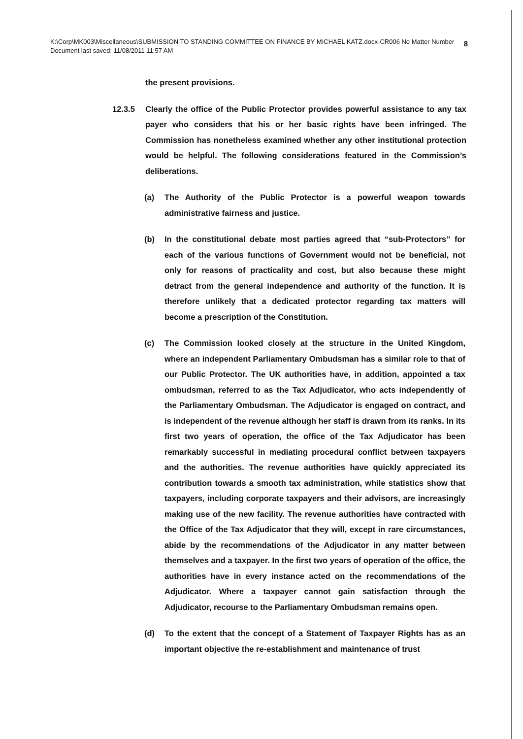8 K:\Corp\MK003\Miscellaneous\SUBMISSION TO STANDING COMMITTEE ON FINANCE BY MICHAEL KATZ.docx-CR006 No Matter Number
Document last saved: 11/08/2011 11:57 AM
the present provisions.
12.3.5 Clearly the office of the Public Protector provides powerful assistance to any tax payer who considers that his or her basic rights have been infringed. The Commission has nonetheless examined whether any other institutional protection would be helpful. The following considerations featured in the Commission’s deliberations.
(a) The Authority of the Public Protector is a powerful weapon towards administrative fairness and justice.
(b) In the constitutional debate most parties agreed that “sub-Protectors” for each of the various functions of Government would not be beneficial, not only for reasons of practicality and cost, but also because these might detract from the general independence and authority of the function. It is therefore unlikely that a dedicated protector regarding tax matters will become a prescription of the Constitution.
(c) The Commission looked closely at the structure in the United Kingdom, where an independent Parliamentary Ombudsman has a similar role to that of our Public Protector. The UK authorities have, in addition, appointed a tax ombudsman, referred to as the Tax Adjudicator, who acts independently of the Parliamentary Ombudsman. The Adjudicator is engaged on contract, and is independent of the revenue although her staff is drawn from its ranks. In its first two years of operation, the office of the Tax Adjudicator has been remarkably successful in mediating procedural conflict between taxpayers and the authorities. The revenue authorities have quickly appreciated its contribution towards a smooth tax administration, while statistics show that taxpayers, including corporate taxpayers and their advisors, are increasingly making use of the new facility. The revenue authorities have contracted with the Office of the Tax Adjudicator that they will, except in rare circumstances, abide by the recommendations of the Adjudicator in any matter between themselves and a taxpayer. In the first two years of operation of the office, the authorities have in every instance acted on the recommendations of the Adjudicator. Where a taxpayer cannot gain satisfaction through the Adjudicator, recourse to the Parliamentary Ombudsman remains open.
(d) To the extent that the concept of a Statement of Taxpayer Rights has as an important objective the re-establishment and maintenance of trust